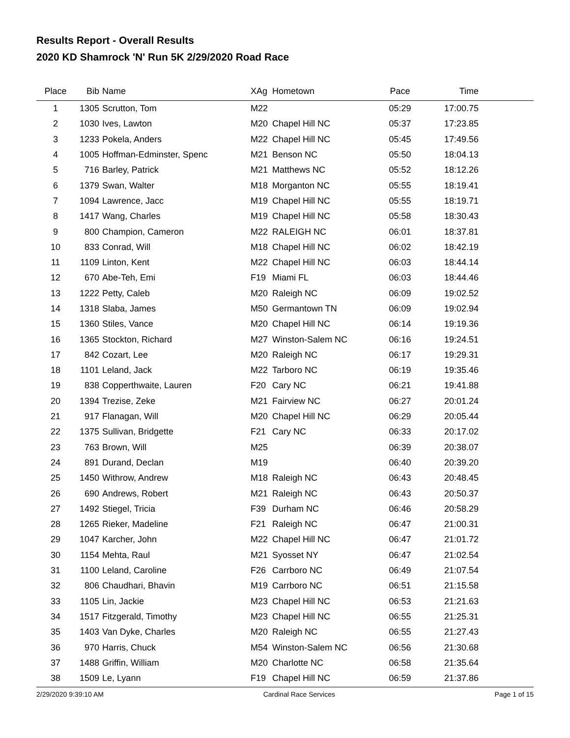Results Report - Overall Results
2020 KD Shamrock 'N' Run 5K 2/29/2020 Road Race
| Place | Bib | Name | XAg | Hometown | Pace | Time | |
| --- | --- | --- | --- | --- | --- | --- | --- |
| 1 | 1305 | Scrutton, Tom | M22 | | 05:29 | 17:00.75 | |
| 2 | 1030 | Ives, Lawton | M20 | Chapel Hill NC | 05:37 | 17:23.85 | |
| 3 | 1233 | Pokela, Anders | M22 | Chapel Hill NC | 05:45 | 17:49.56 | |
| 4 | 1005 | Hoffman-Edminster, Spenc | M21 | Benson NC | 05:50 | 18:04.13 | |
| 5 | 716 | Barley, Patrick | M21 | Matthews NC | 05:52 | 18:12.26 | |
| 6 | 1379 | Swan, Walter | M18 | Morganton NC | 05:55 | 18:19.41 | |
| 7 | 1094 | Lawrence, Jacc | M19 | Chapel Hill NC | 05:55 | 18:19.71 | |
| 8 | 1417 | Wang, Charles | M19 | Chapel Hill NC | 05:58 | 18:30.43 | |
| 9 | 800 | Champion, Cameron | M22 | RALEIGH NC | 06:01 | 18:37.81 | |
| 10 | 833 | Conrad, Will | M18 | Chapel Hill NC | 06:02 | 18:42.19 | |
| 11 | 1109 | Linton, Kent | M22 | Chapel Hill NC | 06:03 | 18:44.14 | |
| 12 | 670 | Abe-Teh, Emi | F19 | Miami FL | 06:03 | 18:44.46 | |
| 13 | 1222 | Petty, Caleb | M20 | Raleigh NC | 06:09 | 19:02.52 | |
| 14 | 1318 | Slaba, James | M50 | Germantown TN | 06:09 | 19:02.94 | |
| 15 | 1360 | Stiles, Vance | M20 | Chapel Hill NC | 06:14 | 19:19.36 | |
| 16 | 1365 | Stockton, Richard | M27 | Winston-Salem NC | 06:16 | 19:24.51 | |
| 17 | 842 | Cozart, Lee | M20 | Raleigh NC | 06:17 | 19:29.31 | |
| 18 | 1101 | Leland, Jack | M22 | Tarboro NC | 06:19 | 19:35.46 | |
| 19 | 838 | Copperthwaite, Lauren | F20 | Cary NC | 06:21 | 19:41.88 | |
| 20 | 1394 | Trezise, Zeke | M21 | Fairview NC | 06:27 | 20:01.24 | |
| 21 | 917 | Flanagan, Will | M20 | Chapel Hill NC | 06:29 | 20:05.44 | |
| 22 | 1375 | Sullivan, Bridgette | F21 | Cary NC | 06:33 | 20:17.02 | |
| 23 | 763 | Brown, Will | M25 | | 06:39 | 20:38.07 | |
| 24 | 891 | Durand, Declan | M19 | | 06:40 | 20:39.20 | |
| 25 | 1450 | Withrow, Andrew | M18 | Raleigh NC | 06:43 | 20:48.45 | |
| 26 | 690 | Andrews, Robert | M21 | Raleigh NC | 06:43 | 20:50.37 | |
| 27 | 1492 | Stiegel, Tricia | F39 | Durham NC | 06:46 | 20:58.29 | |
| 28 | 1265 | Rieker, Madeline | F21 | Raleigh NC | 06:47 | 21:00.31 | |
| 29 | 1047 | Karcher, John | M22 | Chapel Hill NC | 06:47 | 21:01.72 | |
| 30 | 1154 | Mehta, Raul | M21 | Syosset NY | 06:47 | 21:02.54 | |
| 31 | 1100 | Leland, Caroline | F26 | Carrboro NC | 06:49 | 21:07.54 | |
| 32 | 806 | Chaudhari, Bhavin | M19 | Carrboro NC | 06:51 | 21:15.58 | |
| 33 | 1105 | Lin, Jackie | M23 | Chapel Hill NC | 06:53 | 21:21.63 | |
| 34 | 1517 | Fitzgerald, Timothy | M23 | Chapel Hill NC | 06:55 | 21:25.31 | |
| 35 | 1403 | Van Dyke, Charles | M20 | Raleigh NC | 06:55 | 21:27.43 | |
| 36 | 970 | Harris, Chuck | M54 | Winston-Salem NC | 06:56 | 21:30.68 | |
| 37 | 1488 | Griffin, William | M20 | Charlotte NC | 06:58 | 21:35.64 | |
| 38 | 1509 | Le, Lyann | F19 | Chapel Hill NC | 06:59 | 21:37.86 | |
2/29/2020 9:39:10 AM Cardinal Race Services Page 1 of 15